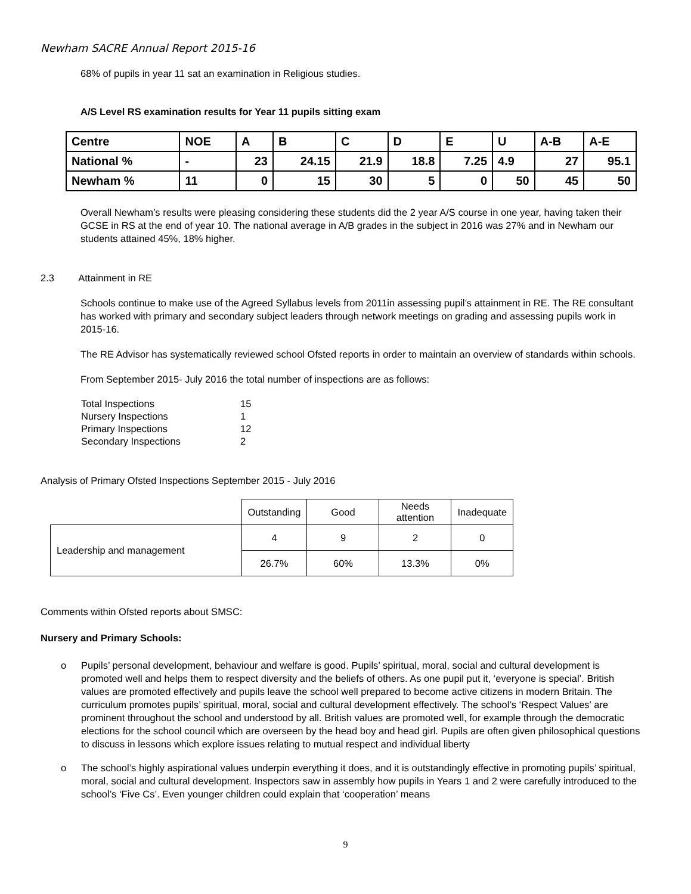Newham SACRE Annual Report 2015-16
68% of pupils in year 11 sat an examination in Religious studies.
A/S Level RS examination results for Year 11 pupils sitting exam
| Centre | NOE | A | B | C | D | E | U | A-B | A-E |
| National % | - | 23 | 24.15 | 21.9 | 18.8 | 7.25 | 4.9 | 27 | 95.1 |
| Newham % | 11 | 0 | 15 | 30 | 5 | 0 | 50 | 45 | 50 |
Overall Newham’s results were pleasing considering these students did the 2 year A/S course in one year, having taken their GCSE in RS at the end of year 10. The national average in A/B grades in the subject in 2016 was 27% and in Newham our students attained 45%, 18% higher.
2.3 Attainment in RE
Schools continue to make use of the Agreed Syllabus levels from 2011in assessing pupil’s attainment in RE. The RE consultant has worked with primary and secondary subject leaders through network meetings on grading and assessing pupils work in 2015-16.
The RE Advisor has systematically reviewed school Ofsted reports in order to maintain an overview of standards within schools.
From September 2015- July 2016 the total number of inspections are as follows:
| Total Inspections | 15 |
| Nursery Inspections | 1 |
| Primary Inspections | 12 |
| Secondary Inspections | 2 |
Analysis of Primary Ofsted Inspections September 2015 - July 2016
| | Outstanding | Good | Needs attention | Inadequate |
| Leadership and management | 4 | 9 | 2 | 0 |
| | 26.7% | 60% | 13.3% | 0% |
Comments within Ofsted reports about SMSC:
Nursery and Primary Schools:
o Pupils’ personal development, behaviour and welfare is good. Pupils’ spiritual, moral, social and cultural development is promoted well and helps them to respect diversity and the beliefs of others. As one pupil put it, ‘everyone is special’. British values are promoted effectively and pupils leave the school well prepared to become active citizens in modern Britain. The curriculum promotes pupils’ spiritual, moral, social and cultural development effectively. The school’s ‘Respect Values’ are prominent throughout the school and understood by all. British values are promoted well, for example through the democratic elections for the school council which are overseen by the head boy and head girl. Pupils are often given philosophical questions to discuss in lessons which explore issues relating to mutual respect and individual liberty
o The school’s highly aspirational values underpin everything it does, and it is outstandingly effective in promoting pupils’ spiritual, moral, social and cultural development. Inspectors saw in assembly how pupils in Years 1 and 2 were carefully introduced to the school’s ‘Five Cs’. Even younger children could explain that ‘cooperation’ means
9